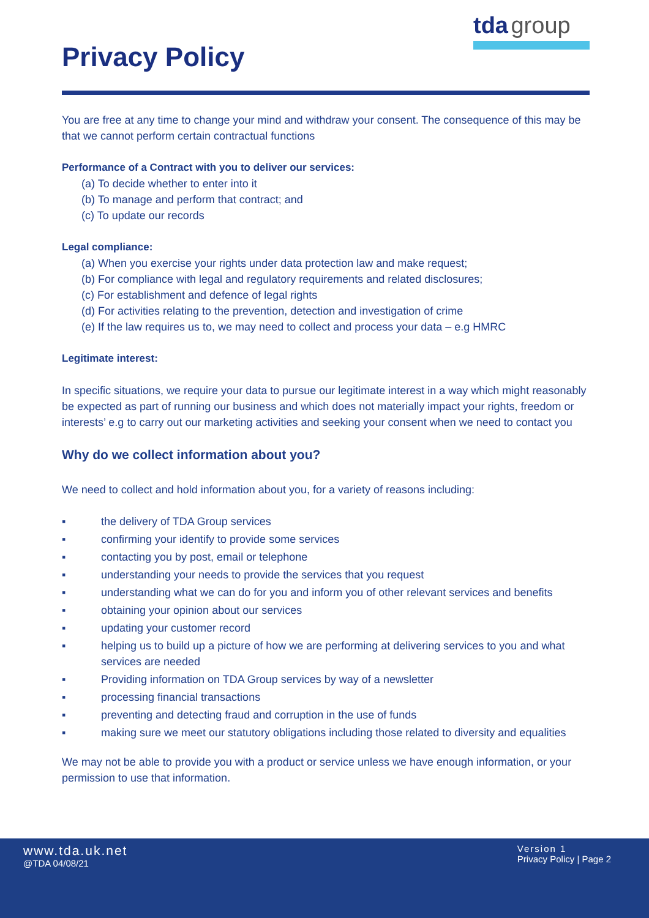Privacy Policy
tda group
You are free at any time to change your mind and withdraw your consent. The consequence of this may be that we cannot perform certain contractual functions
Performance of a Contract with you to deliver our services:
(a) To decide whether to enter into it
(b) To manage and perform that contract; and
(c) To update our records
Legal compliance:
(a) When you exercise your rights under data protection law and make request;
(b) For compliance with legal and regulatory requirements and related disclosures;
(c) For establishment and defence of legal rights
(d) For activities relating to the prevention, detection and investigation of crime
(e) If the law requires us to, we may need to collect and process your data – e.g HMRC
Legitimate interest:
In specific situations, we require your data to pursue our legitimate interest in a way which might reasonably be expected as part of running our business and which does not materially impact your rights, freedom or interests’ e.g to carry out our marketing activities and seeking your consent when we need to contact you
Why do we collect information about you?
We need to collect and hold information about you, for a variety of reasons including:
▪ the delivery of TDA Group services
▪ confirming your identify to provide some services
▪ contacting you by post, email or telephone
▪ understanding your needs to provide the services that you request
▪ understanding what we can do for you and inform you of other relevant services and benefits
▪ obtaining your opinion about our services
▪ updating your customer record
▪ helping us to build up a picture of how we are performing at delivering services to you and what services are needed
▪ Providing information on TDA Group services by way of a newsletter
▪ processing financial transactions
▪ preventing and detecting fraud and corruption in the use of funds
▪ making sure we meet our statutory obligations including those related to diversity and equalities
We may not be able to provide you with a product or service unless we have enough information, or your permission to use that information.
www.tda.uk.net
@TDA 04/08/21
Version 1
Privacy Policy | Page 2